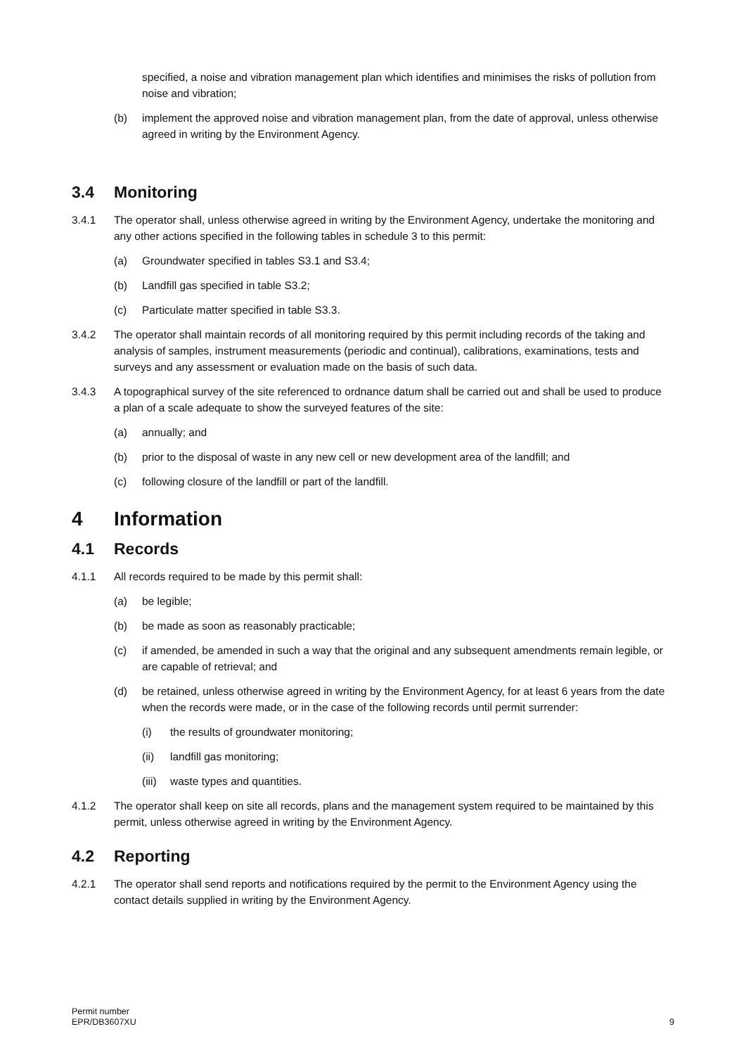specified, a noise and vibration management plan which identifies and minimises the risks of pollution from noise and vibration;
(b) implement the approved noise and vibration management plan, from the date of approval, unless otherwise agreed in writing by the Environment Agency.
3.4 Monitoring
3.4.1 The operator shall, unless otherwise agreed in writing by the Environment Agency, undertake the monitoring and any other actions specified in the following tables in schedule 3 to this permit:
(a) Groundwater specified in tables S3.1 and S3.4;
(b) Landfill gas specified in table S3.2;
(c) Particulate matter specified in table S3.3.
3.4.2 The operator shall maintain records of all monitoring required by this permit including records of the taking and analysis of samples, instrument measurements (periodic and continual), calibrations, examinations, tests and surveys and any assessment or evaluation made on the basis of such data.
3.4.3 A topographical survey of the site referenced to ordnance datum shall be carried out and shall be used to produce a plan of a scale adequate to show the surveyed features of the site:
(a) annually; and
(b) prior to the disposal of waste in any new cell or new development area of the landfill; and
(c) following closure of the landfill or part of the landfill.
4 Information
4.1 Records
4.1.1 All records required to be made by this permit shall:
(a) be legible;
(b) be made as soon as reasonably practicable;
(c) if amended, be amended in such a way that the original and any subsequent amendments remain legible, or are capable of retrieval; and
(d) be retained, unless otherwise agreed in writing by the Environment Agency, for at least 6 years from the date when the records were made, or in the case of the following records until permit surrender:
(i) the results of groundwater monitoring;
(ii) landfill gas monitoring;
(iii)
waste types and quantities.
4.1.2 The operator shall keep on site all records, plans and the management system required to be maintained by this permit, unless otherwise agreed in writing by the Environment Agency.
4.2 Reporting
4.2.1 The operator shall send reports and notifications required by the permit to the Environment Agency using the contact details supplied in writing by the Environment Agency.
Permit number
EPR/DB3607XU
9